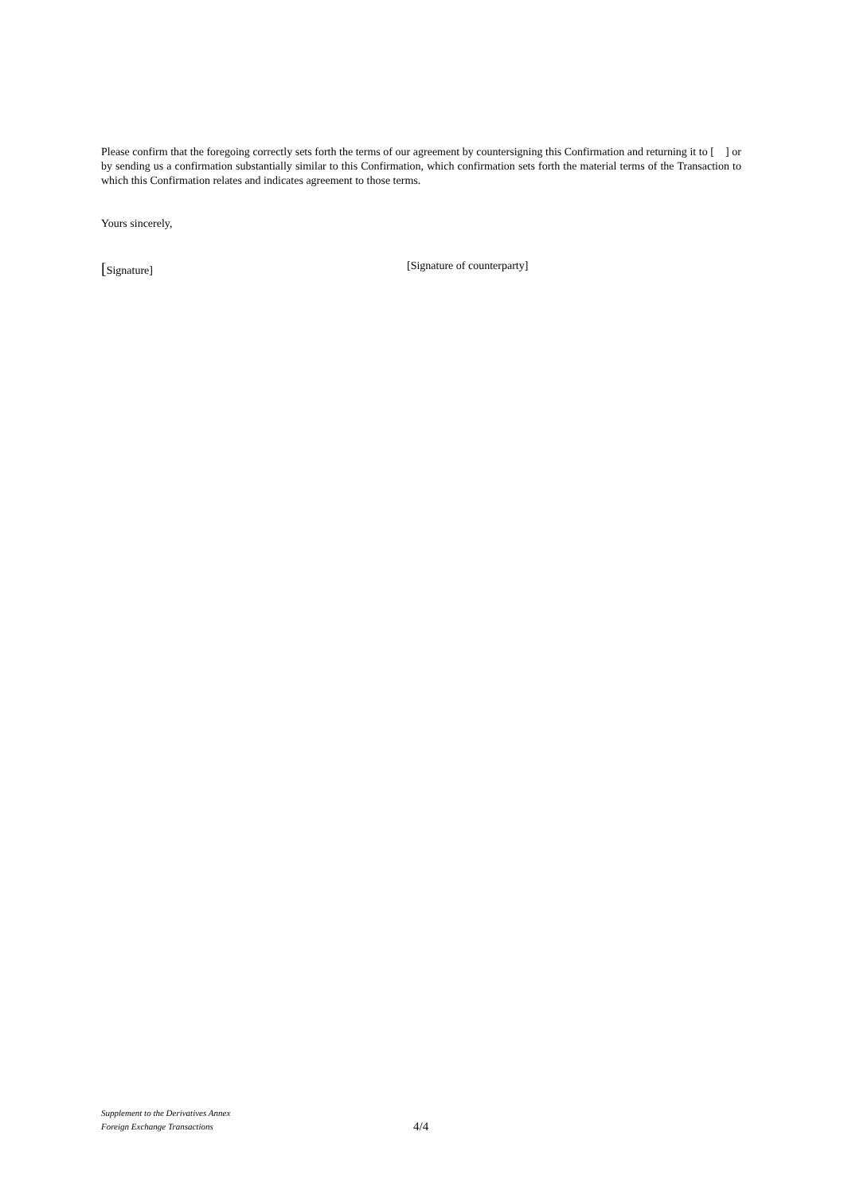Please confirm that the foregoing correctly sets forth the terms of our agreement by countersigning this Confirmation and returning it to [ ] or by sending us a confirmation substantially similar to this Confirmation, which confirmation sets forth the material terms of the Transaction to which this Confirmation relates and indicates agreement to those terms.
Yours sincerely,
[Signature] [Signature of counterparty]
Supplement to the Derivatives Annex
Foreign Exchange Transactions
4/4